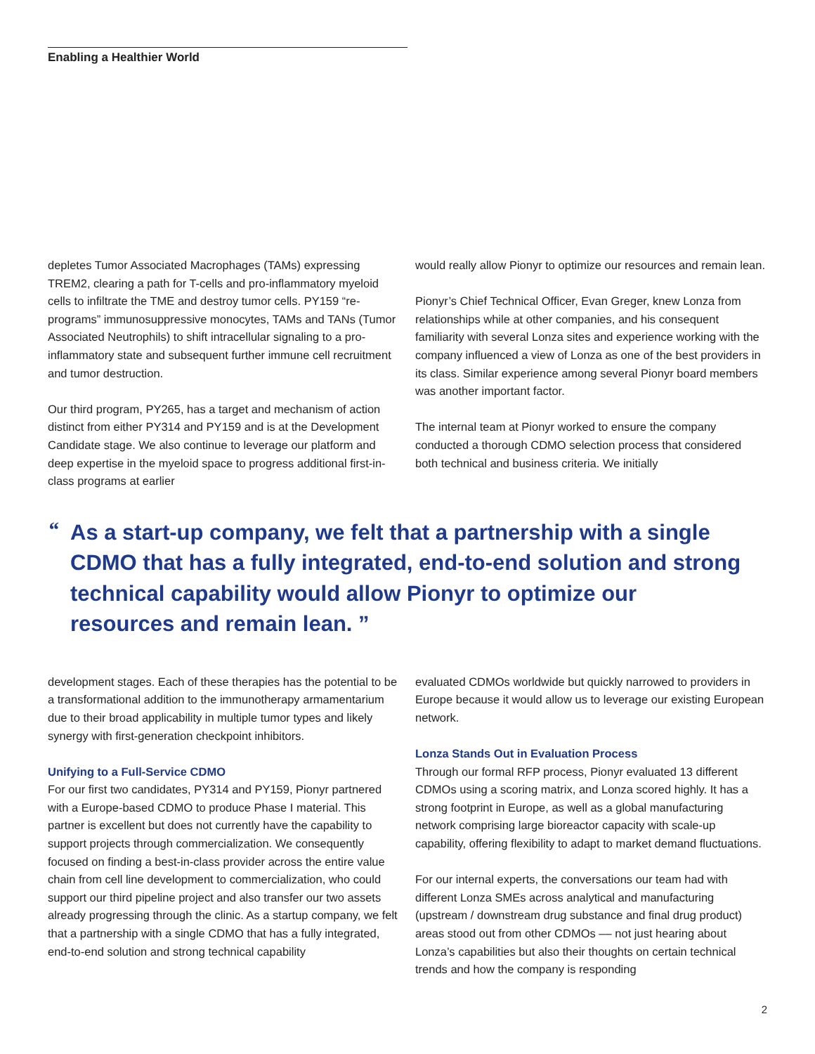Enabling a Healthier World
depletes Tumor Associated Macrophages (TAMs) expressing TREM2, clearing a path for T-cells and pro-inflammatory myeloid cells to infiltrate the TME and destroy tumor cells. PY159 “re-programs” immunosuppressive monocytes, TAMs and TANs (Tumor Associated Neutrophils) to shift intracellular signaling to a pro-inflammatory state and subsequent further immune cell recruitment and tumor destruction.
Our third program, PY265, has a target and mechanism of action distinct from either PY314 and PY159 and is at the Development Candidate stage. We also continue to leverage our platform and deep expertise in the myeloid space to progress additional first-in-class programs at earlier
would really allow Pionyr to optimize our resources and remain lean.
Pionyr’s Chief Technical Officer, Evan Greger, knew Lonza from relationships while at other companies, and his consequent familiarity with several Lonza sites and experience working with the company influenced a view of Lonza as one of the best providers in its class. Similar experience among several Pionyr board members was another important factor.
The internal team at Pionyr worked to ensure the company conducted a thorough CDMO selection process that considered both technical and business criteria. We initially
“As a start-up company, we felt that a partnership with a single CDMO that has a fully integrated, end-to-end solution and strong technical capability would allow Pionyr to optimize our resources and remain lean. ”
development stages. Each of these therapies has the potential to be a transformational addition to the immunotherapy armamentarium due to their broad applicability in multiple tumor types and likely synergy with first-generation checkpoint inhibitors.
Unifying to a Full-Service CDMO
For our first two candidates, PY314 and PY159, Pionyr partnered with a Europe-based CDMO to produce Phase I material. This partner is excellent but does not currently have the capability to support projects through commercialization. We consequently focused on finding a best-in-class provider across the entire value chain from cell line development to commercialization, who could support our third pipeline project and also transfer our two assets already progressing through the clinic. As a startup company, we felt that a partnership with a single CDMO that has a fully integrated, end-to-end solution and strong technical capability
evaluated CDMOs worldwide but quickly narrowed to providers in Europe because it would allow us to leverage our existing European network.
Lonza Stands Out in Evaluation Process
Through our formal RFP process, Pionyr evaluated 13 different CDMOs using a scoring matrix, and Lonza scored highly. It has a strong footprint in Europe, as well as a global manufacturing network comprising large bioreactor capacity with scale-up capability, offering flexibility to adapt to market demand fluctuations.
For our internal experts, the conversations our team had with different Lonza SMEs across analytical and manufacturing (upstream / downstream drug substance and final drug product) areas stood out from other CDMOs –– not just hearing about Lonza’s capabilities but also their thoughts on certain technical trends and how the company is responding
2